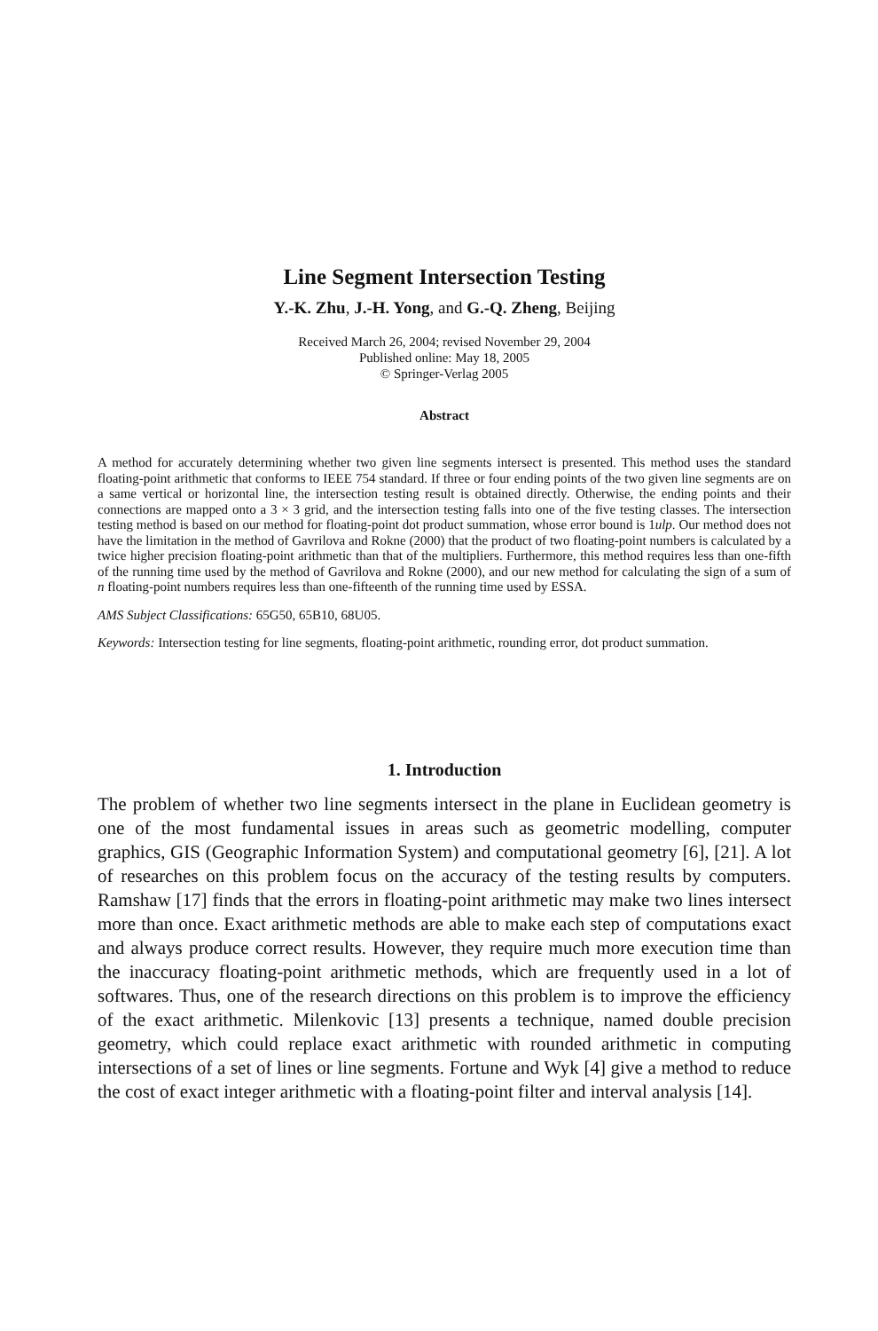Line Segment Intersection Testing
Y.-K. Zhu, J.-H. Yong, and G.-Q. Zheng, Beijing
Received March 26, 2004; revised November 29, 2004
Published online: May 18, 2005
© Springer-Verlag 2005
Abstract
A method for accurately determining whether two given line segments intersect is presented. This method uses the standard floating-point arithmetic that conforms to IEEE 754 standard. If three or four ending points of the two given line segments are on a same vertical or horizontal line, the intersection testing result is obtained directly. Otherwise, the ending points and their connections are mapped onto a 3 × 3 grid, and the intersection testing falls into one of the five testing classes. The intersection testing method is based on our method for floating-point dot product summation, whose error bound is 1ulp. Our method does not have the limitation in the method of Gavrilova and Rokne (2000) that the product of two floating-point numbers is calculated by a twice higher precision floating-point arithmetic than that of the multipliers. Furthermore, this method requires less than one-fifth of the running time used by the method of Gavrilova and Rokne (2000), and our new method for calculating the sign of a sum of n floating-point numbers requires less than one-fifteenth of the running time used by ESSA.
AMS Subject Classifications: 65G50, 65B10, 68U05.
Keywords: Intersection testing for line segments, floating-point arithmetic, rounding error, dot product summation.
1. Introduction
The problem of whether two line segments intersect in the plane in Euclidean geometry is one of the most fundamental issues in areas such as geometric modelling, computer graphics, GIS (Geographic Information System) and computational geometry [6], [21]. A lot of researches on this problem focus on the accuracy of the testing results by computers. Ramshaw [17] finds that the errors in floating-point arithmetic may make two lines intersect more than once. Exact arithmetic methods are able to make each step of computations exact and always produce correct results. However, they require much more execution time than the inaccuracy floating-point arithmetic methods, which are frequently used in a lot of softwares. Thus, one of the research directions on this problem is to improve the efficiency of the exact arithmetic. Milenkovic [13] presents a technique, named double precision geometry, which could replace exact arithmetic with rounded arithmetic in computing intersections of a set of lines or line segments. Fortune and Wyk [4] give a method to reduce the cost of exact integer arithmetic with a floating-point filter and interval analysis [14].